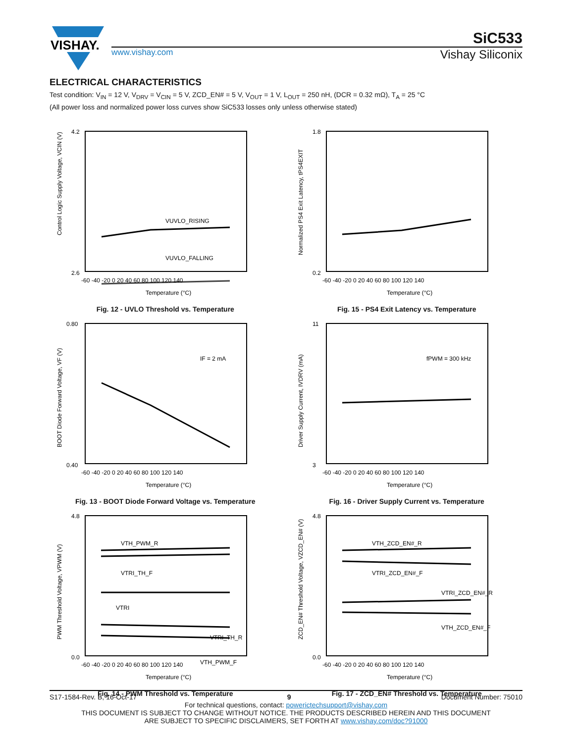VISHAY.
SiC533
www.vishay.com Vishay Siliconix
ELECTRICAL CHARACTERISTICS
Test condition: V<sub>IN</sub> = 12 V, V<sub>DRV</sub> = V<sub>CIN</sub> = 5 V, ZCD_EN# = 5 V, V<sub>OUT</sub> = 1 V, L<sub>OUT</sub> = 250 nH, (DCR = 0.32 mΩ), T<sub>A</sub> = 25 °C
(All power loss and normalized power loss curves show SiC533 losses only unless otherwise stated)
VUVLO_RISING
VUVLO_FALLING
Control Logic Supply Voltage, VCIN (V)
4.2
2.6
-60 -40 -20 0 20 40 60 80 100 120 140
Temperature (°C)
Fig. 12 - UVLO Threshold vs. Temperature
Normalized PS4 Exit Latency, tPS4EXIT
1.8
0.2
-60 -40 -20 0 20 40 60 80 100 120 140
Temperature (°C)
Fig. 15 - PS4 Exit Latency vs. Temperature
IF = 2 mA
BOOT Diode Forward Voltage, VF (V)
0.80
0.40
-60 -40 -20 0 20 40 60 80 100 120 140
Temperature (°C)
Fig. 13 - BOOT Diode Forward Voltage vs. Temperature
fPWM = 300 kHz
Driver Supply Current, IVDRV (mA)
11
3
-60 -40 -20 0 20 40 60 80 100 120 140
Temperature (°C)
Fig. 16 - Driver Supply Current vs. Temperature
VTH_PWM_R
VTRI_TH_F
VTRI
VTRI_TH_R
VTH_PWM_F
PWM Threshold Voltage, VPWM (V)
4.8
0.0
-60 -40 -20 0 20 40 60 80 100 120 140
Temperature (°C)
Fig. 14 - PWM Threshold vs. Temperature
VTH_ZCD_EN#_R
VTRI_ZCD_EN#_F
VTRI_ZCD_EN#_R
VTH_ZCD_EN#_F
ZCD_EN# Threshold Voltage, VZCD_EN# (V)
4.8
0.0
-60 -40 -20 0 20 40 60 80 100 120 140
Temperature (°C)
Fig. 17 - ZCD_EN# Threshold vs. Temperature
S17-1584-Rev. B, 16-Oct-17 9 Document Number: 75010
For technical questions, contact: powerictechsupport@vishay.com
THIS DOCUMENT IS SUBJECT TO CHANGE WITHOUT NOTICE. THE PRODUCTS DESCRIBED HEREIN AND THIS DOCUMENT
ARE SUBJECT TO SPECIFIC DISCLAIMERS, SET FORTH AT www.vishay.com/doc?91000